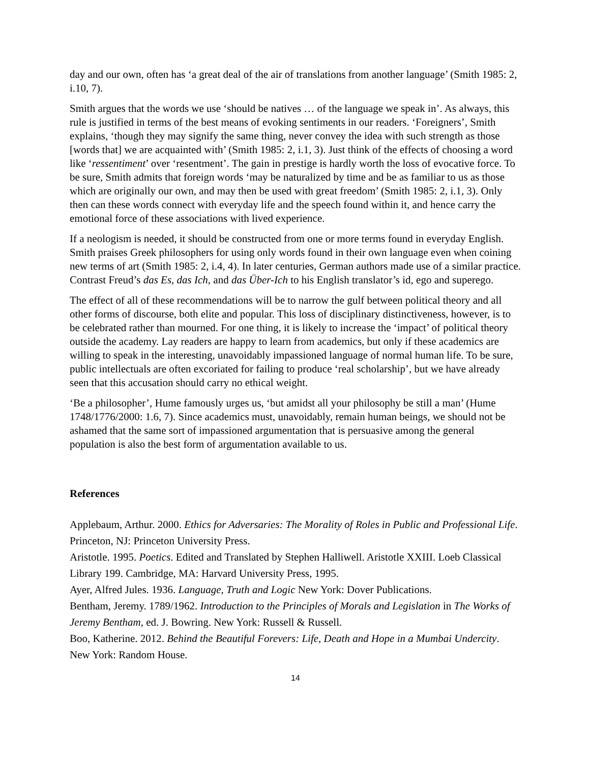day and our own, often has ‘a great deal of the air of translations from another language’ (Smith 1985: 2, i.10, 7).
Smith argues that the words we use ‘should be natives … of the language we speak in’. As always, this rule is justified in terms of the best means of evoking sentiments in our readers. ‘Foreigners’, Smith explains, ‘though they may signify the same thing, never convey the idea with such strength as those [words that] we are acquainted with’ (Smith 1985: 2, i.1, 3). Just think of the effects of choosing a word like ‘ressentiment’ over ‘resentment’. The gain in prestige is hardly worth the loss of evocative force. To be sure, Smith admits that foreign words ‘may be naturalized by time and be as familiar to us as those which are originally our own, and may then be used with great freedom’ (Smith 1985: 2, i.1, 3). Only then can these words connect with everyday life and the speech found within it, and hence carry the emotional force of these associations with lived experience.
If a neologism is needed, it should be constructed from one or more terms found in everyday English. Smith praises Greek philosophers for using only words found in their own language even when coining new terms of art (Smith 1985: 2, i.4, 4). In later centuries, German authors made use of a similar practice. Contrast Freud’s das Es, das Ich, and das Über-Ich to his English translator’s id, ego and superego.
The effect of all of these recommendations will be to narrow the gulf between political theory and all other forms of discourse, both elite and popular. This loss of disciplinary distinctiveness, however, is to be celebrated rather than mourned. For one thing, it is likely to increase the ‘impact’ of political theory outside the academy. Lay readers are happy to learn from academics, but only if these academics are willing to speak in the interesting, unavoidably impassioned language of normal human life. To be sure, public intellectuals are often excoriated for failing to produce ‘real scholarship’, but we have already seen that this accusation should carry no ethical weight.
‘Be a philosopher’, Hume famously urges us, ‘but amidst all your philosophy be still a man’ (Hume 1748/1776/2000: 1.6, 7). Since academics must, unavoidably, remain human beings, we should not be ashamed that the same sort of impassioned argumentation that is persuasive among the general population is also the best form of argumentation available to us.
References
Applebaum, Arthur. 2000. Ethics for Adversaries: The Morality of Roles in Public and Professional Life. Princeton, NJ: Princeton University Press.
Aristotle. 1995. Poetics. Edited and Translated by Stephen Halliwell. Aristotle XXIII. Loeb Classical Library 199. Cambridge, MA: Harvard University Press, 1995.
Ayer, Alfred Jules. 1936. Language, Truth and Logic New York: Dover Publications.
Bentham, Jeremy. 1789/1962. Introduction to the Principles of Morals and Legislation in The Works of Jeremy Bentham, ed. J. Bowring. New York: Russell & Russell.
Boo, Katherine. 2012. Behind the Beautiful Forevers: Life, Death and Hope in a Mumbai Undercity. New York: Random House.
14